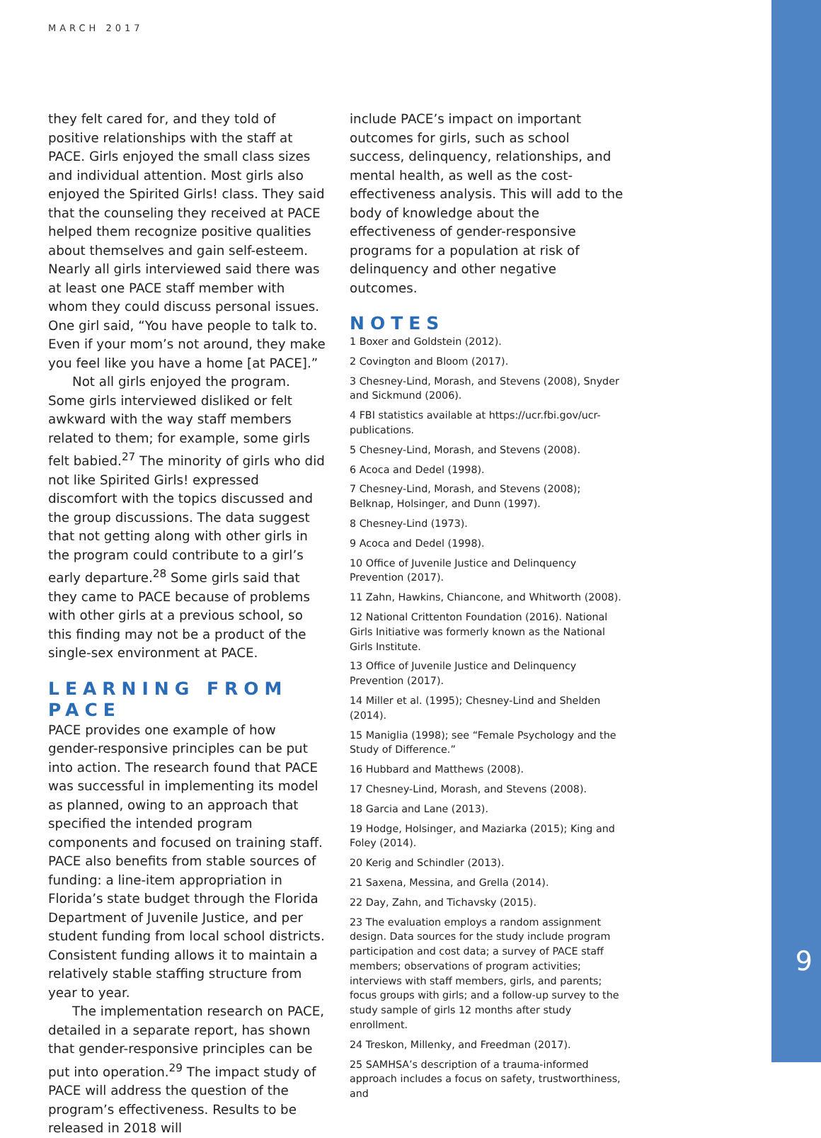MARCH 2017
they felt cared for, and they told of positive relationships with the staff at PACE. Girls enjoyed the small class sizes and individual attention. Most girls also enjoyed the Spirited Girls! class. They said that the counseling they received at PACE helped them recognize positive qualities about themselves and gain self-esteem. Nearly all girls interviewed said there was at least one PACE staff member with whom they could discuss personal issues. One girl said, “You have people to talk to. Even if your mom’s not around, they make you feel like you have a home [at PACE].”
Not all girls enjoyed the program. Some girls interviewed disliked or felt awkward with the way staff members related to them; for example, some girls felt babied.<sup>27</sup> The minority of girls who did not like Spirited Girls! expressed discomfort with the topics discussed and the group discussions. The data suggest that not getting along with other girls in the program could contribute to a girl’s early departure.<sup>28</sup> Some girls said that they came to PACE because of problems with other girls at a previous school, so this finding may not be a product of the single-sex environment at PACE.
LEARNING FROM PACE
PACE provides one example of how gender-responsive principles can be put into action. The research found that PACE was successful in implementing its model as planned, owing to an approach that specified the intended program components and focused on training staff. PACE also benefits from stable sources of funding: a line-item appropriation in Florida’s state budget through the Florida Department of Juvenile Justice, and per student funding from local school districts. Consistent funding allows it to maintain a relatively stable staffing structure from year to year.
The implementation research on PACE, detailed in a separate report, has shown that gender-responsive principles can be put into operation.<sup>29</sup> The impact study of PACE will address the question of the program’s effectiveness. Results to be released in 2018 will
include PACE’s impact on important outcomes for girls, such as school success, delinquency, relationships, and mental health, as well as the cost-effectiveness analysis. This will add to the body of knowledge about the effectiveness of gender-responsive programs for a population at risk of delinquency and other negative outcomes.
NOTES
1 Boxer and Goldstein (2012).
2 Covington and Bloom (2017).
3 Chesney-Lind, Morash, and Stevens (2008), Snyder and Sickmund (2006).
4 FBI statistics available at https://ucr.fbi.gov/ucr-publications.
5 Chesney-Lind, Morash, and Stevens (2008).
6 Acoca and Dedel (1998).
7 Chesney-Lind, Morash, and Stevens (2008); Belknap, Holsinger, and Dunn (1997).
8 Chesney-Lind (1973).
9 Acoca and Dedel (1998).
10 Office of Juvenile Justice and Delinquency Prevention (2017).
11 Zahn, Hawkins, Chiancone, and Whitworth (2008).
12 National Crittenton Foundation (2016). National Girls Initiative was formerly known as the National Girls Institute.
13 Office of Juvenile Justice and Delinquency Prevention (2017).
14 Miller et al. (1995); Chesney-Lind and Shelden (2014).
15 Maniglia (1998); see “Female Psychology and the Study of Difference.”
16 Hubbard and Matthews (2008).
17 Chesney-Lind, Morash, and Stevens (2008).
18 Garcia and Lane (2013).
19 Hodge, Holsinger, and Maziarka (2015); King and Foley (2014).
20 Kerig and Schindler (2013).
21 Saxena, Messina, and Grella (2014).
22 Day, Zahn, and Tichavsky (2015).
23 The evaluation employs a random assignment design. Data sources for the study include program participation and cost data; a survey of PACE staff members; observations of program activities; interviews with staff members, girls, and parents; focus groups with girls; and a follow-up survey to the study sample of girls 12 months after study enrollment.
24 Treskon, Millenky, and Freedman (2017).
25 SAMHSA’s description of a trauma-informed approach includes a focus on safety, trustworthiness, and
9